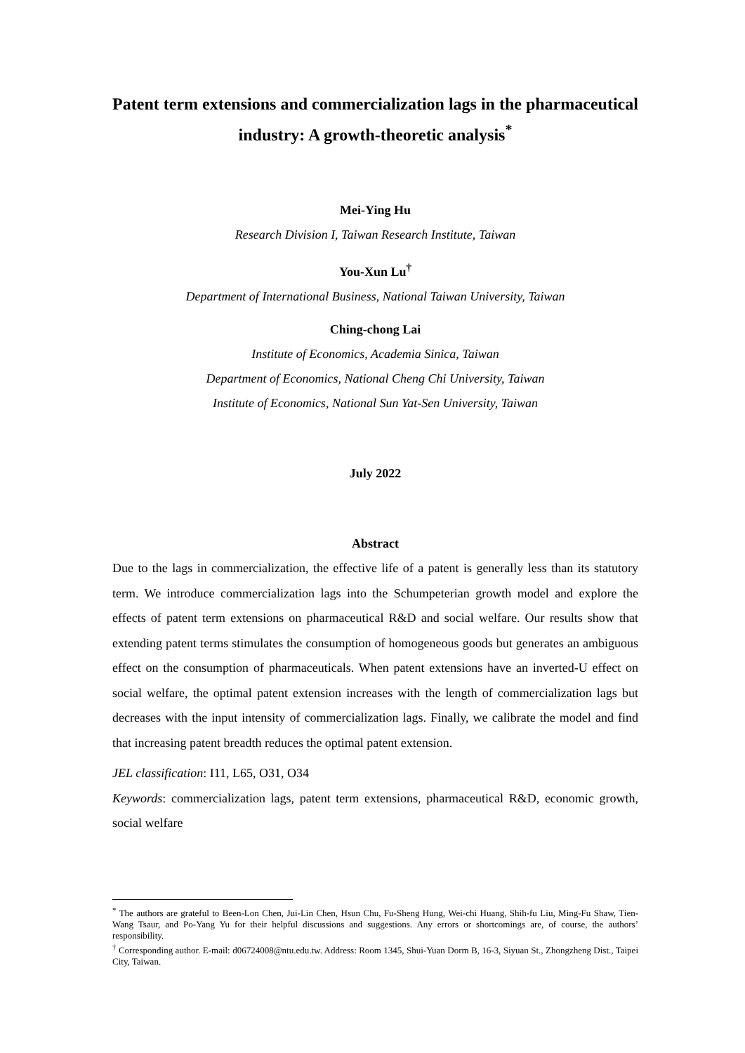Patent term extensions and commercialization lags in the pharmaceutical industry: A growth-theoretic analysis<sup>*</sup>
Mei-Ying Hu
Research Division I, Taiwan Research Institute, Taiwan
You-Xun Lu<sup>†</sup>
Department of International Business, National Taiwan University, Taiwan
Ching-chong Lai
Institute of Economics, Academia Sinica, Taiwan
Department of Economics, National Cheng Chi University, Taiwan
Institute of Economics, National Sun Yat-Sen University, Taiwan
July 2022
Abstract
Due to the lags in commercialization, the effective life of a patent is generally less than its statutory term. We introduce commercialization lags into the Schumpeterian growth model and explore the effects of patent term extensions on pharmaceutical R&D and social welfare. Our results show that extending patent terms stimulates the consumption of homogeneous goods but generates an ambiguous effect on the consumption of pharmaceuticals. When patent extensions have an inverted-U effect on social welfare, the optimal patent extension increases with the length of commercialization lags but decreases with the input intensity of commercialization lags. Finally, we calibrate the model and find that increasing patent breadth reduces the optimal patent extension.
JEL classification: I11, L65, O31, O34
Keywords: commercialization lags, patent term extensions, pharmaceutical R&D, economic growth, social welfare
<sup>*</sup> The authors are grateful to Been-Lon Chen, Jui-Lin Chen, Hsun Chu, Fu-Sheng Hung, Wei-chi Huang, Shih-fu Liu, Ming-Fu Shaw, Tien-Wang Tsaur, and Po-Yang Yu for their helpful discussions and suggestions. Any errors or shortcomings are, of course, the authors’ responsibility.
<sup>†</sup> Corresponding author. E-mail: d06724008@ntu.edu.tw. Address: Room 1345, Shui-Yuan Dorm B, 16-3, Siyuan St., Zhongzheng Dist., Taipei City, Taiwan.